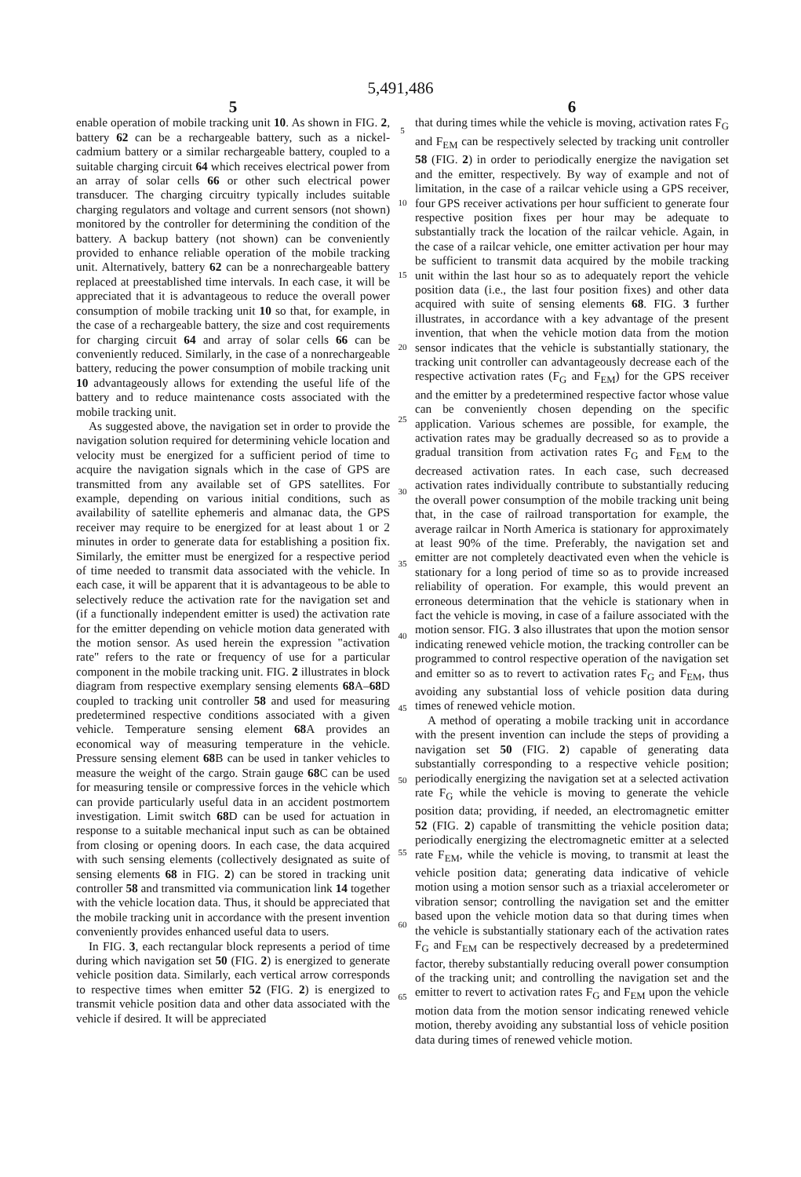5,491,486
5
enable operation of mobile tracking unit 10. As shown in FIG. 2, battery 62 can be a rechargeable battery, such as a nickel-cadmium battery or a similar rechargeable battery, coupled to a suitable charging circuit 64 which receives electrical power from an array of solar cells 66 or other such electrical power transducer. The charging circuitry typically includes suitable charging regulators and voltage and current sensors (not shown) monitored by the controller for determining the condition of the battery. A backup battery (not shown) can be conveniently provided to enhance reliable operation of the mobile tracking unit. Alternatively, battery 62 can be a nonrechargeable battery replaced at preestablished time intervals. In each case, it will be appreciated that it is advantageous to reduce the overall power consumption of mobile tracking unit 10 so that, for example, in the case of a rechargeable battery, the size and cost requirements for charging circuit 64 and array of solar cells 66 can be conveniently reduced. Similarly, in the case of a nonrechargeable battery, reducing the power consumption of mobile tracking unit 10 advantageously allows for extending the useful life of the battery and to reduce maintenance costs associated with the mobile tracking unit.
As suggested above, the navigation set in order to provide the navigation solution required for determining vehicle location and velocity must be energized for a sufficient period of time to acquire the navigation signals which in the case of GPS are transmitted from any available set of GPS satellites. For example, depending on various initial conditions, such as availability of satellite ephemeris and almanac data, the GPS receiver may require to be energized for at least about 1 or 2 minutes in order to generate data for establishing a position fix. Similarly, the emitter must be energized for a respective period of time needed to transmit data associated with the vehicle. In each case, it will be apparent that it is advantageous to be able to selectively reduce the activation rate for the navigation set and (if a functionally independent emitter is used) the activation rate for the emitter depending on vehicle motion data generated with the motion sensor. As used herein the expression "activation rate" refers to the rate or frequency of use for a particular component in the mobile tracking unit. FIG. 2 illustrates in block diagram from respective exemplary sensing elements 68 A–68 D coupled to tracking unit controller 58 and used for measuring predetermined respective conditions associated with a given vehicle. Temperature sensing element 68 A provides an economical way of measuring temperature in the vehicle. Pressure sensing element 68 B can be used in tanker vehicles to measure the weight of the cargo. Strain gauge 68 C can be used for measuring tensile or compressive forces in the vehicle which can provide particularly useful data in an accident postmortem investigation. Limit switch 68 D can be used for actuation in response to a suitable mechanical input such as can be obtained from closing or opening doors. In each case, the data acquired with such sensing elements (collectively designated as suite of sensing elements 68 in FIG. 2) can be stored in tracking unit controller 58 and transmitted via communication link 14 together with the vehicle location data. Thus, it should be appreciated that the mobile tracking unit in accordance with the present invention conveniently provides enhanced useful data to users.
In FIG. 3, each rectangular block represents a period of time during which navigation set 50 (FIG. 2) is energized to generate vehicle position data. Similarly, each vertical arrow corresponds to respective times when emitter 52 (FIG. 2) is energized to transmit vehicle position data and other data associated with the vehicle if desired. It will be appreciated
5
10
15
20
25
30
35
40
45
50
55
60
65
6
that during times while the vehicle is moving, activation rates F<sub>G</sub> and F<sub>EM</sub> can be respectively selected by tracking unit controller 58 (FIG. 2) in order to periodically energize the navigation set and the emitter, respectively. By way of example and not of limitation, in the case of a railcar vehicle using a GPS receiver, four GPS receiver activations per hour sufficient to generate four respective position fixes per hour may be adequate to substantially track the location of the railcar vehicle. Again, in the case of a railcar vehicle, one emitter activation per hour may be sufficient to transmit data acquired by the mobile tracking unit within the last hour so as to adequately report the vehicle position data (i.e., the last four position fixes) and other data acquired with suite of sensing elements 68. FIG. 3 further illustrates, in accordance with a key advantage of the present invention, that when the vehicle motion data from the motion sensor indicates that the vehicle is substantially stationary, the tracking unit controller can advantageously decrease each of the respective activation rates (F<sub>G</sub> and F<sub>EM</sub>) for the GPS receiver and the emitter by a predetermined respective factor whose value can be conveniently chosen depending on the specific application. Various schemes are possible, for example, the activation rates may be gradually decreased so as to provide a gradual transition from activation rates F<sub>G</sub> and F<sub>EM</sub> to the decreased activation rates. In each case, such decreased activation rates individually contribute to substantially reducing the overall power consumption of the mobile tracking unit being that, in the case of railroad transportation for example, the average railcar in North America is stationary for approximately at least 90% of the time. Preferably, the navigation set and emitter are not completely deactivated even when the vehicle is stationary for a long period of time so as to provide increased reliability of operation. For example, this would prevent an erroneous determination that the vehicle is stationary when in fact the vehicle is moving, in case of a failure associated with the motion sensor. FIG. 3 also illustrates that upon the motion sensor indicating renewed vehicle motion, the tracking controller can be programmed to control respective operation of the navigation set and emitter so as to revert to activation rates F<sub>G</sub> and F<sub>EM</sub>, thus avoiding any substantial loss of vehicle position data during times of renewed vehicle motion.
A method of operating a mobile tracking unit in accordance with the present invention can include the steps of providing a navigation set 50 (FIG. 2) capable of generating data substantially corresponding to a respective vehicle position; periodically energizing the navigation set at a selected activation rate F<sub>G</sub> while the vehicle is moving to generate the vehicle position data; providing, if needed, an electromagnetic emitter 52 (FIG. 2) capable of transmitting the vehicle position data; periodically energizing the electromagnetic emitter at a selected rate F<sub>EM</sub>, while the vehicle is moving, to transmit at least the vehicle position data; generating data indicative of vehicle motion using a motion sensor such as a triaxial accelerometer or vibration sensor; controlling the navigation set and the emitter based upon the vehicle motion data so that during times when the vehicle is substantially stationary each of the activation rates F<sub>G</sub> and F<sub>EM</sub> can be respectively decreased by a predetermined factor, thereby substantially reducing overall power consumption of the tracking unit; and controlling the navigation set and the emitter to revert to activation rates F<sub>G</sub> and F<sub>EM</sub> upon the vehicle motion data from the motion sensor indicating renewed vehicle motion, thereby avoiding any substantial loss of vehicle position data during times of renewed vehicle motion.